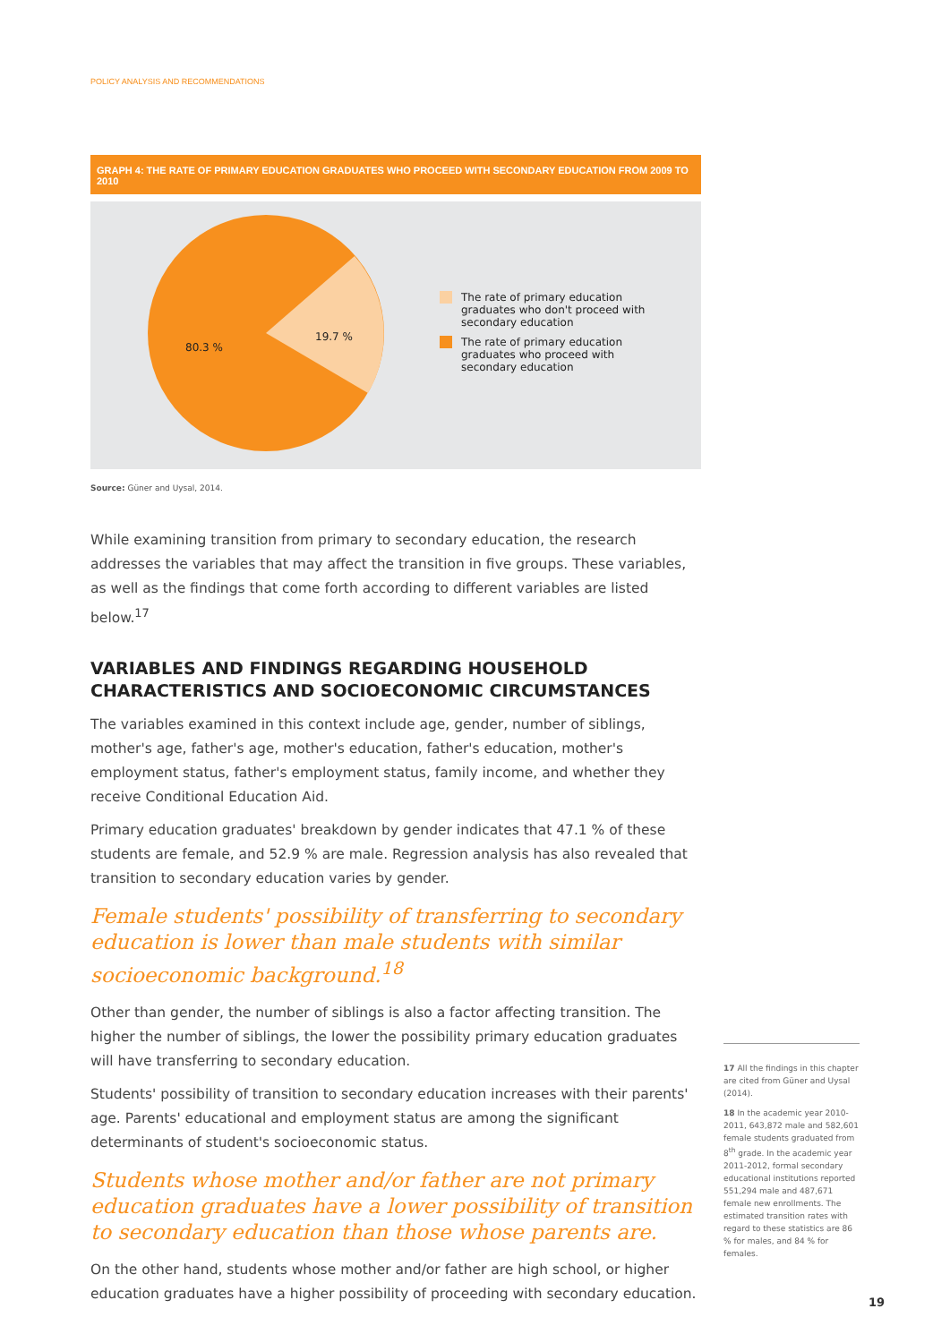POLICY ANALYSIS AND RECOMMENDATIONS
GRAPH 4: THE RATE OF PRIMARY EDUCATION GRADUATES WHO PROCEED WITH SECONDARY EDUCATION FROM 2009 TO 2010
80.3 %
19.7 %
The rate of primary education graduates who don't proceed with secondary education
The rate of primary education graduates who proceed with secondary education
Source: Güner and Uysal, 2014.
While examining transition from primary to secondary education, the research addresses the variables that may affect the transition in five groups. These variables, as well as the findings that come forth according to different variables are listed below.<sup>17</sup>
VARIABLES AND FINDINGS REGARDING HOUSEHOLD CHARACTERISTICS AND SOCIOECONOMIC CIRCUMSTANCES
The variables examined in this context include age, gender, number of siblings, mother's age, father's age, mother's education, father's education, mother's employment status, father's employment status, family income, and whether they receive Conditional Education Aid.
Primary education graduates' breakdown by gender indicates that 47.1 % of these students are female, and 52.9 % are male. Regression analysis has also revealed that transition to secondary education varies by gender.
Female students' possibility of transferring to secondary education is lower than male students with similar socioeconomic background.<sup>18</sup>
Other than gender, the number of siblings is also a factor affecting transition. The higher the number of siblings, the lower the possibility primary education graduates will have transferring to secondary education.
Students' possibility of transition to secondary education increases with their parents' age. Parents' educational and employment status are among the significant determinants of student's socioeconomic status.
Students whose mother and/or father are not primary education graduates have a lower possibility of transition to secondary education than those whose parents are.
On the other hand, students whose mother and/or father are high school, or higher education graduates have a higher possibility of proceeding with secondary education.
17 All the findings in this chapter are cited from Güner and Uysal (2014).
18 In the academic year 2010-2011, 643,872 male and 582,601 female students graduated from 8<sup>th</sup> grade. In the academic year 2011-2012, formal secondary educational institutions reported 551,294 male and 487,671 female new enrollments. The estimated transition rates with regard to these statistics are 86 % for males, and 84 % for females.
19